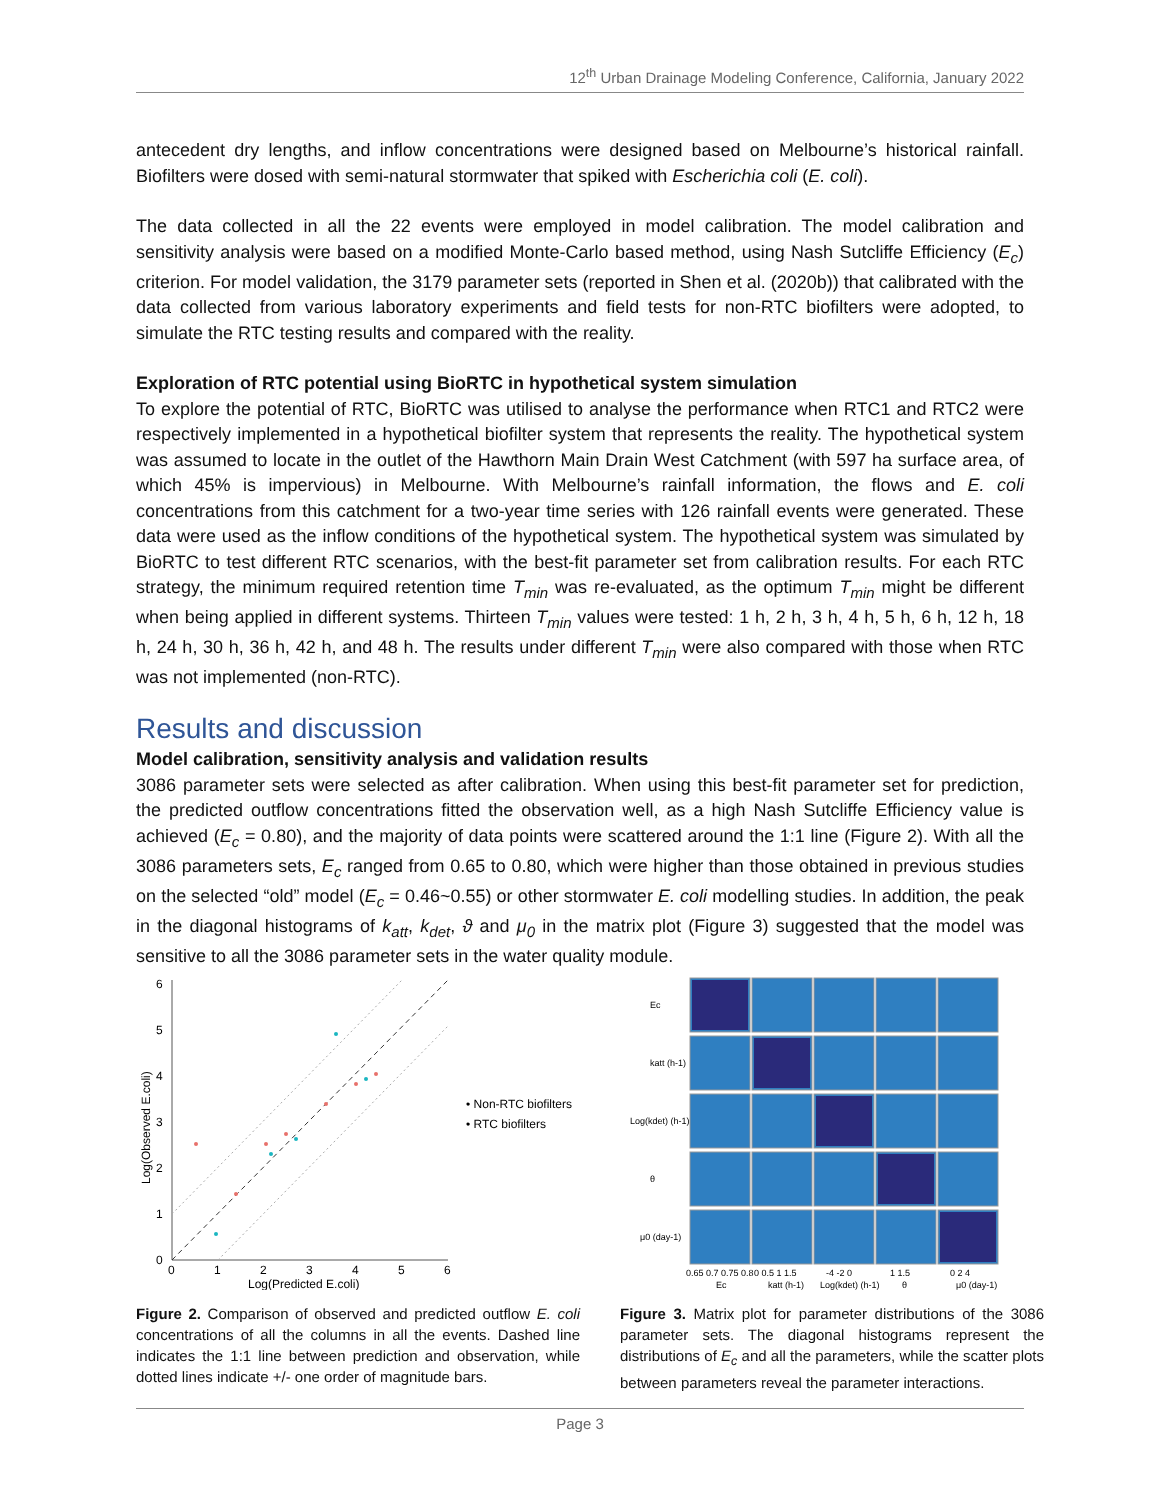12<sup>th</sup> Urban Drainage Modeling Conference, California, January 2022
antecedent dry lengths, and inflow concentrations were designed based on Melbourne’s historical rainfall. Biofilters were dosed with semi-natural stormwater that spiked with Escherichia coli (E. coli).
The data collected in all the 22 events were employed in model calibration. The model calibration and sensitivity analysis were based on a modified Monte-Carlo based method, using Nash Sutcliffe Efficiency (E<sub>c</sub>) criterion. For model validation, the 3179 parameter sets (reported in Shen et al. (2020b)) that calibrated with the data collected from various laboratory experiments and field tests for non-RTC biofilters were adopted, to simulate the RTC testing results and compared with the reality.
Exploration of RTC potential using BioRTC in hypothetical system simulation
To explore the potential of RTC, BioRTC was utilised to analyse the performance when RTC1 and RTC2 were respectively implemented in a hypothetical biofilter system that represents the reality. The hypothetical system was assumed to locate in the outlet of the Hawthorn Main Drain West Catchment (with 597 ha surface area, of which 45% is impervious) in Melbourne. With Melbourne’s rainfall information, the flows and E. coli concentrations from this catchment for a two-year time series with 126 rainfall events were generated. These data were used as the inflow conditions of the hypothetical system. The hypothetical system was simulated by BioRTC to test different RTC scenarios, with the best-fit parameter set from calibration results. For each RTC strategy, the minimum required retention time T<sub>min</sub> was re-evaluated, as the optimum T<sub>min</sub> might be different when being applied in different systems. Thirteen T<sub>min</sub> values were tested: 1 h, 2 h, 3 h, 4 h, 5 h, 6 h, 12 h, 18 h, 24 h, 30 h, 36 h, 42 h, and 48 h. The results under different T<sub>min</sub> were also compared with those when RTC was not implemented (non-RTC).
Results and discussion
Model calibration, sensitivity analysis and validation results
3086 parameter sets were selected as after calibration. When using this best-fit parameter set for prediction, the predicted outflow concentrations fitted the observation well, as a high Nash Sutcliffe Efficiency value is achieved (E<sub>c</sub> = 0.80), and the majority of data points were scattered around the 1:1 line (Figure 2). With all the 3086 parameters sets, E<sub>c</sub> ranged from 0.65 to 0.80, which were higher than those obtained in previous studies on the selected “old” model (E<sub>c</sub> = 0.46~0.55) or other stormwater E. coli modelling studies. In addition, the peak in the diagonal histograms of k<sub>att</sub>, k<sub>det</sub>, ϑ and μ<sub>0</sub> in the matrix plot (Figure 3) suggested that the model was sensitive to all the 3086 parameter sets in the water quality module.
0
1
2
3
4
5
6
0
1
2
3
4
5
6
Log(Predicted E.coli)
Log(Observed E.coli)
• Non-RTC biofilters
• RTC biofilters
Figure 2. Comparison of observed and predicted outflow E. coli concentrations of all the columns in all the events. Dashed line indicates the 1:1 line between prediction and observation, while dotted lines indicate +/- one order of magnitude bars.
Ec
katt (h-1)
Log(kdet) (h-1)
θ
μ0 (day-1)
0.65 0.7 0.75 0.8
0 0.5 1 1.5
-4 -2 0
1 1.5
0 2 4
Ec
katt (h-1)
Log(kdet) (h-1)
θ
μ0 (day-1)
Figure 3. Matrix plot for parameter distributions of the 3086 parameter sets. The diagonal histograms represent the distributions of E<sub>c</sub> and all the parameters, while the scatter plots between parameters reveal the parameter interactions.
Page 3